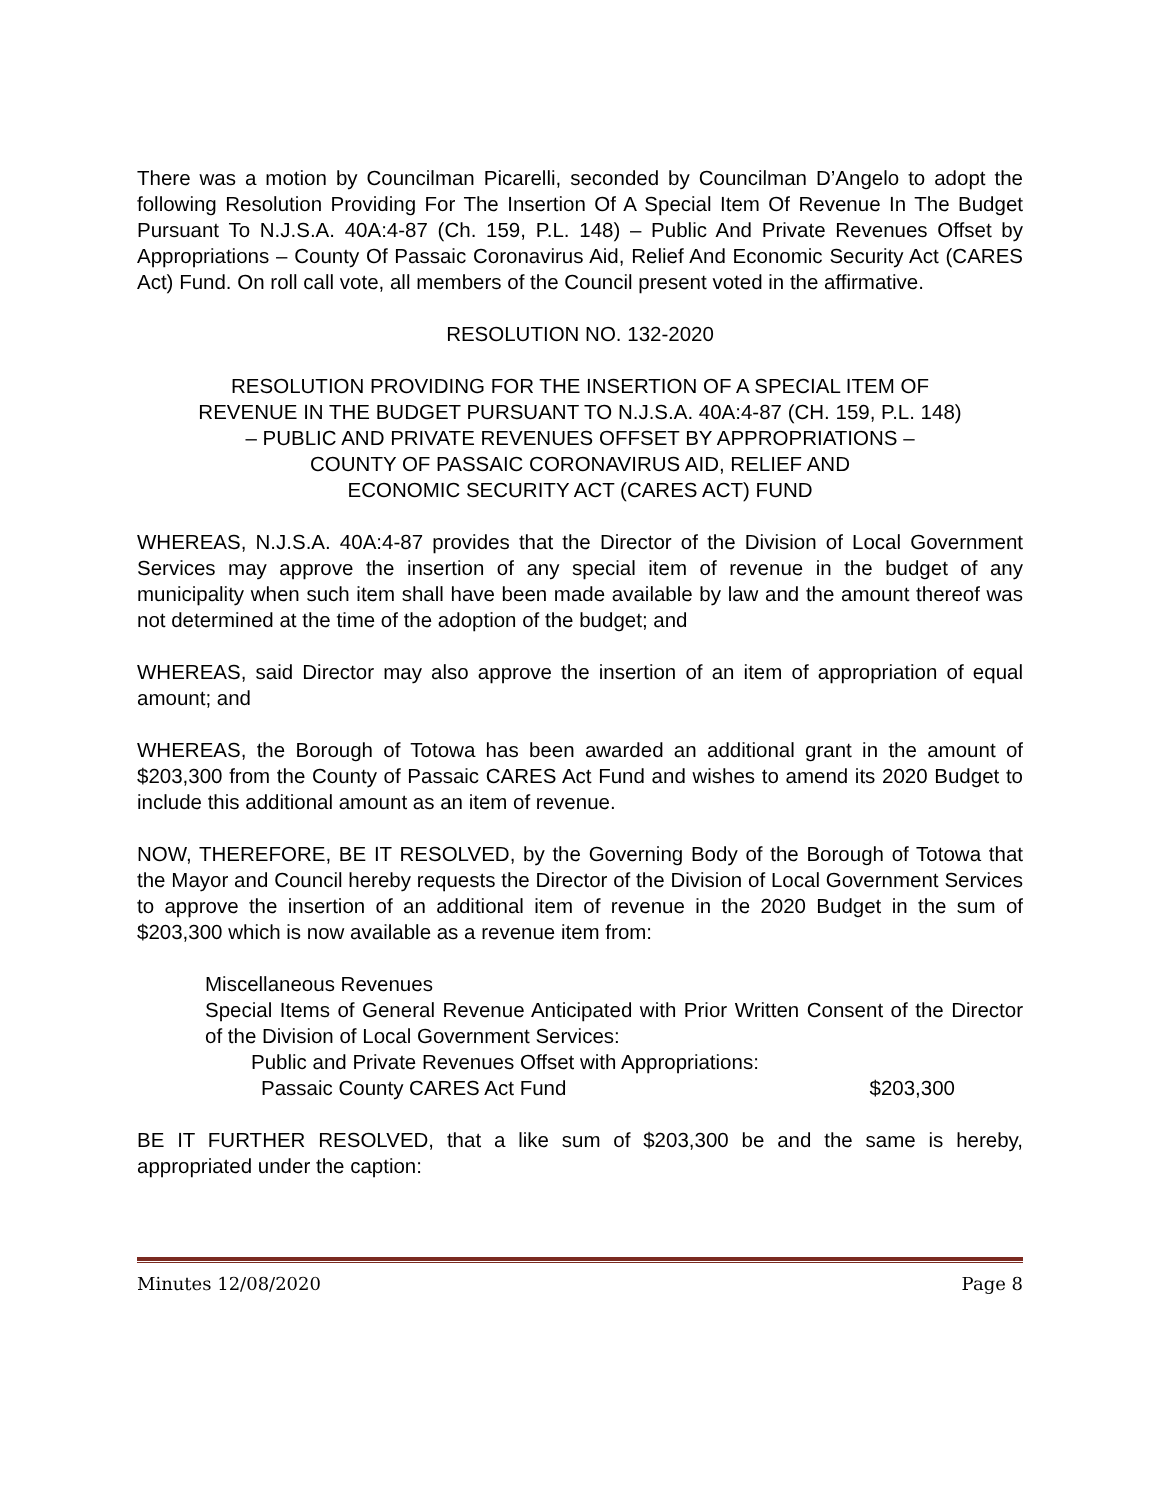There was a motion by Councilman Picarelli, seconded by Councilman D’Angelo to adopt the following Resolution Providing For The Insertion Of A Special Item Of Revenue In The Budget Pursuant To N.J.S.A. 40A:4-87 (Ch. 159, P.L. 148) – Public And Private Revenues Offset by Appropriations – County Of Passaic Coronavirus Aid, Relief And Economic Security Act (CARES Act) Fund. On roll call vote, all members of the Council present voted in the affirmative.
RESOLUTION NO. 132-2020
RESOLUTION PROVIDING FOR THE INSERTION OF A SPECIAL ITEM OF
REVENUE IN THE BUDGET PURSUANT TO N.J.S.A. 40A:4-87 (CH. 159, P.L. 148)
– PUBLIC AND PRIVATE REVENUES OFFSET BY APPROPRIATIONS –
COUNTY OF PASSAIC CORONAVIRUS AID, RELIEF AND
ECONOMIC SECURITY ACT (CARES ACT) FUND
WHEREAS, N.J.S.A. 40A:4-87 provides that the Director of the Division of Local Government Services may approve the insertion of any special item of revenue in the budget of any municipality when such item shall have been made available by law and the amount thereof was not determined at the time of the adoption of the budget; and
WHEREAS, said Director may also approve the insertion of an item of appropriation of equal amount; and
WHEREAS, the Borough of Totowa has been awarded an additional grant in the amount of $203,300 from the County of Passaic CARES Act Fund and wishes to amend its 2020 Budget to include this additional amount as an item of revenue.
NOW, THEREFORE, BE IT RESOLVED, by the Governing Body of the Borough of Totowa that the Mayor and Council hereby requests the Director of the Division of Local Government Services to approve the insertion of an additional item of revenue in the 2020 Budget in the sum of $203,300 which is now available as a revenue item from:
Miscellaneous Revenues
Special Items of General Revenue Anticipated with Prior Written Consent of the Director of the Division of Local Government Services:
Public and Private Revenues Offset with Appropriations:
Passaic County CARES Act Fund $203,300
BE IT FURTHER RESOLVED, that a like sum of $203,300 be and the same is hereby, appropriated under the caption:
Minutes 12/08/2020 Page 8